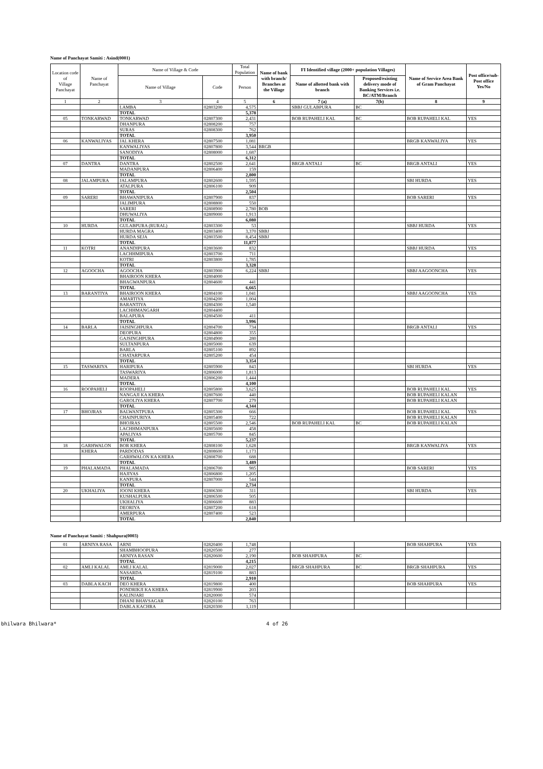Name of Panchayat Samiti : Asind(0001)
| Location code of Village Panchayat | Name of Panchayat | Name of Village & Code | | Total Population | Name of bank with branch/ Branches at the Village | FI Identified village (2000+ population Villages) | | Name of Service Area Bank of Gram Panchayat | Post office/sub-Post office Yes/No |
| --- | --- | --- | --- | --- | --- | --- | --- | --- | --- |
| | | Name of Village | Code | Person | | Name of allotted bank with branch | Proposed/existing delivery mode of Banking Services i.e. BC/ATM/Branch | | |
| 1 | 2 | 3 | 4 | 5 | 6 | 7 (a) | 7(b) | 8 | 9 |
| | | LAMBA | 02803200 | 4,575 | | SBBJ GULABPURA | BC | | |
| | | TOTAL | | 5,378 | | | | | |
| 05 | TONKARWAD | TONKARWAD | 02807300 | 2,431 | | BOB RUPAHELI KAL | BC | BOB RUPAHELI KAL | YES |
| | | DHANPURA | 02808200 | 757 | | | | | |
| | | SURAS | 02808300 | 762 | | | | | |
| | | TOTAL | | 3,950 | | | | | |
| 06 | KANWALIYAS | JAL KHERA | 02807500 | 1,081 | | | | BRGB KANWALIYA | YES |
| | | KANWALIYAS | 02807800 | 3,544 | BRGB | | | | |
| | | SANODIYA | 02808000 | 1,687 | | | | | |
| | | TOTAL | | 6,312 | | | | | |
| 07 | DANTRA | DANTRA | 02802500 | 2,641 | | BRGB ANTALI | BC | BRGB ANTALI | YES |
| | | MADANPURA | 02806400 | 159 | | | | | |
| | | TOTAL | | 2,800 | | | | | |
| 08 | JALAMPURA | JALAMPURA | 02802600 | 1,595 | | | | SBI HURDA | YES |
| | | ATALPURA | 02806100 | 909 | | | | | |
| | | TOTAL | | 2,504 | | | | | |
| 09 | SARERI | BHAWANIPURA | 02807900 | 837 | | | | BOB SARERI | YES |
| | | JALIMPURA | 02808800 | 550 | | | | | |
| | | SARERI | 02808900 | 2,780 | BOB | | | | |
| | | DHUWALIYA | 02809000 | 1,913 | | | | | |
| | | TOTAL | | 6,080 | | | | | |
| 10 | HURDA | GULABPURA (RURAL) | 02803300 | 53 | | | | SBBJ HURDA | YES |
| | | HURDA MAGRA | 02803400 | 3,370 | SBBJ | | | | |
| | | HURDA SEJA | 02803500 | 8,454 | SBBJ | | | | |
| | | TOTAL | | 11,877 | | | | | |
| 11 | KOTRI | ANANDIPURA | 02803600 | 832 | | | | SBBJ HURDA | YES |
| | | LACHHMIPURA | 02803700 | 711 | | | | | |
| | | KOTRI | 02803800 | 1,785 | | | | | |
| | | TOTAL | | 3,328 | | | | | |
| 12 | AGOOCHA | AGOOCHA | 02803900 | 6,224 | SBBJ | | | SBBJ AAGOONCHA | YES |
| | | BHAIROON KHERA | 02804000 | | | | | | |
| | | BHAGWANPURA | 02804600 | 441 | | | | | |
| | | TOTAL | | 6,665 | | | | | |
| 13 | BARANTIYA | BHAIROON KHERA | 02804100 | 1,041 | | | | SBBJ AAGOONCHA | YES |
| | | AMARTIYA | 02804200 | 1,004 | | | | | |
| | | BARANTIYA | 02804300 | 1,540 | | | | | |
| | | LACHHMANGARH | 02804400 | | | | | | |
| | | BALAPURA | 02804500 | 411 | | | | | |
| | | TOTAL | | 3,996 | | | | | |
| 14 | BARLA | JAISINGHPURA | 02804700 | 734 | | | | BRGB ANTALI | YES |
| | | DEOPURA | 02804800 | 355 | | | | | |
| | | GAJSINGHPURA | 02804900 | 280 | | | | | |
| | | SULTANPURA | 02805000 | 639 | | | | | |
| | | BARLA | 02805100 | 892 | | | | | |
| | | CHATARPURA | 02805200 | 454 | | | | | |
| | | TOTAL | | 3,354 | | | | | |
| 15 | TASWARIYA | HARIPURA | 02805900 | 843 | | | | SBI HURDA | YES |
| | | TASWARIYA | 02806000 | 1,813 | | | | | |
| | | MADERA | 02806200 | 1,444 | | | | | |
| | | TOTAL | | 4,100 | | | | | |
| 16 | ROOPAHELI | ROOPAHELI | 02805800 | 3,625 | | | | BOB RUPAHELI KAL | YES |
| | | NANGAJI KA KHERA | 02807600 | 440 | | | | BOB RUPAHELI KALAN | |
| | | GAROLIYA KHERA | 02807700 | 279 | | | | BOB RUPAHELI KALAN | |
| | | TOTAL | | 4,344 | | | | | |
| 17 | BHOJRAS | BALWANTPURA | 02805300 | 666 | | | | BOB RUPAHELI KAL | YES |
| | | CHAINPURIYA | 02805400 | 722 | | | | BOB RUPAHELI KALAN | |
| | | BHOJRAS | 02805500 | 2,546 | | BOB RUPAHELI KAL | BC | BOB RUPAHELI KALAN | |
| | | LACHHMANPURA | 02805600 | 458 | | | | | |
| | | APALIYAS | 02805700 | 845 | | | | | |
| | | TOTAL | | 5,237 | | | | | |
| 18 | GARHWALON | BOR KHERA | 02808100 | 1,628 | | | | BRGB KANWALIYA | YES |
| | KHERA | PARDODAS | 02808600 | 1,173 | | | | | |
| | | GARHWALON KA KHERA | 02808700 | 688 | | | | | |
| | | TOTAL | | 3,489 | | | | | |
| 19 | PHALAMADA | PHALAMADA | 02806700 | 985 | | | | BOB SARERI | YES |
| | | HAJIYAS | 02806800 | 1,205 | | | | | |
| | | KANPURA | 02807000 | 544 | | | | | |
| | | TOTAL | | 2,734 | | | | | |
| 20 | UKHALIYA | JOONI KHERA | 02806300 | 311 | | | | SBI HURDA | YES |
| | | KUSHALPURA | 02806500 | 505 | | | | | |
| | | UKHALIYA | 02806600 | 883 | | | | | |
| | | DEORIYA | 02807200 | 618 | | | | | |
| | | AMERPURA | 02807400 | 523 | | | | | |
| | | TOTAL | | 2,840 | | | | | |
Name of Panchayat Samiti : Shahpura(0003)
| 01 | ARNIYA RASA | ARNI | 02820400 | 1,748 | | | | BOB SHAHPURA | YES |
| | | SHAMBHOOPURA | 02820500 | 277 | | | | | |
| | | ARNIYA RASAN | 02820600 | 2,190 | | BOB SHAHPURA | BC | | |
| | | TOTAL | | 4,215 | | | | | |
| 02 | AMLI KALAL | AMLI KALAL | 02819000 | 2,027 | | BRGB SHAHPURA | BC | BRGB SHAHPURA | YES |
| | | NASARDA | 02819100 | 883 | | | | | |
| | | TOTAL | | 2,910 | | | | | |
| 03 | DABLA KACH | DEO KHERA | 02819800 | 400 | | | | BOB SHAHPURA | YES |
| | | PONDRIKJI KA KHERA | 02819900 | 203 | | | | | |
| | | KALINJARI | 02820000 | 574 | | | | | |
| | | DHANI BHAVSAGAR | 02820100 | 763 | | | | | |
| | | DABLA KACHRA | 02820300 | 1,119 | | | | | |
bhilwara Bhilwara* 4 of 26